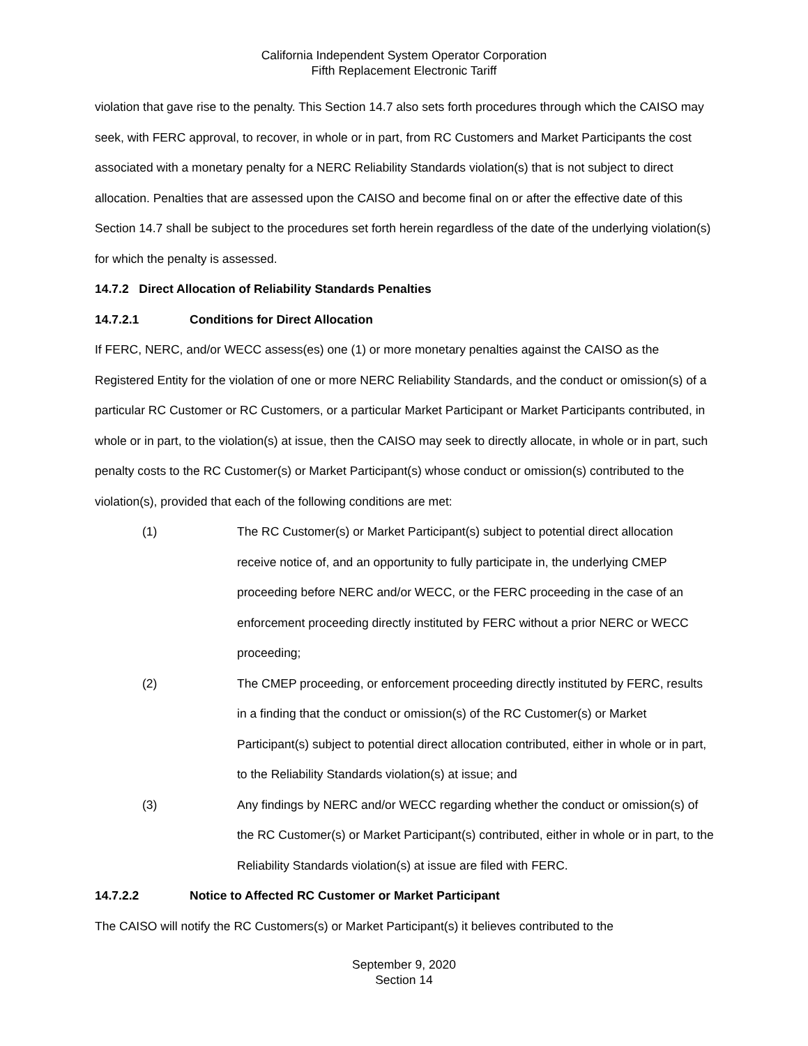California Independent System Operator Corporation
Fifth Replacement Electronic Tariff
violation that gave rise to the penalty. This Section 14.7 also sets forth procedures through which the CAISO may seek, with FERC approval, to recover, in whole or in part, from RC Customers and Market Participants the cost associated with a monetary penalty for a NERC Reliability Standards violation(s) that is not subject to direct allocation. Penalties that are assessed upon the CAISO and become final on or after the effective date of this Section 14.7 shall be subject to the procedures set forth herein regardless of the date of the underlying violation(s) for which the penalty is assessed.
14.7.2 Direct Allocation of Reliability Standards Penalties
14.7.2.1 Conditions for Direct Allocation
If FERC, NERC, and/or WECC assess(es) one (1) or more monetary penalties against the CAISO as the Registered Entity for the violation of one or more NERC Reliability Standards, and the conduct or omission(s) of a particular RC Customer or RC Customers, or a particular Market Participant or Market Participants contributed, in whole or in part, to the violation(s) at issue, then the CAISO may seek to directly allocate, in whole or in part, such penalty costs to the RC Customer(s) or Market Participant(s) whose conduct or omission(s) contributed to the violation(s), provided that each of the following conditions are met:
(1) The RC Customer(s) or Market Participant(s) subject to potential direct allocation receive notice of, and an opportunity to fully participate in, the underlying CMEP proceeding before NERC and/or WECC, or the FERC proceeding in the case of an enforcement proceeding directly instituted by FERC without a prior NERC or WECC proceeding;
(2) The CMEP proceeding, or enforcement proceeding directly instituted by FERC, results in a finding that the conduct or omission(s) of the RC Customer(s) or Market Participant(s) subject to potential direct allocation contributed, either in whole or in part, to the Reliability Standards violation(s) at issue; and
(3) Any findings by NERC and/or WECC regarding whether the conduct or omission(s) of the RC Customer(s) or Market Participant(s) contributed, either in whole or in part, to the Reliability Standards violation(s) at issue are filed with FERC.
14.7.2.2 Notice to Affected RC Customer or Market Participant
The CAISO will notify the RC Customers(s) or Market Participant(s) it believes contributed to the
September 9, 2020
Section 14